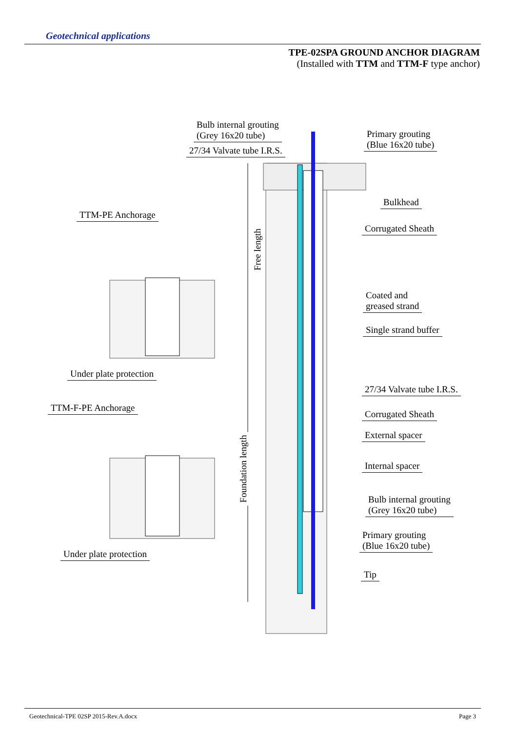Geotechnical applications
TPE-02SPA GROUND ANCHOR DIAGRAM
(Installed with TTM and TTM-F type anchor)
Bulb internal grouting
(Grey 16x20 tube)
27/34 Valvate tube I.R.S.
Primary grouting
(Blue 16x20 tube)
Bulkhead
TTM-PE Anchorage
Corrugated Sheath
Free length
Coated and
greased strand
Single strand buffer
Under plate protection
27/34 Valvate tube I.R.S.
TTM-F-PE Anchorage
Corrugated Sheath
External spacer
Foundation length Internal spacer
Bulb internal grouting
(Grey 16x20 tube)
Primary grouting
(Blue 16x20 tube)
Under plate protection
Tip
Geotechnical-TPE 02SP 2015-Rev.A.docx Page 3